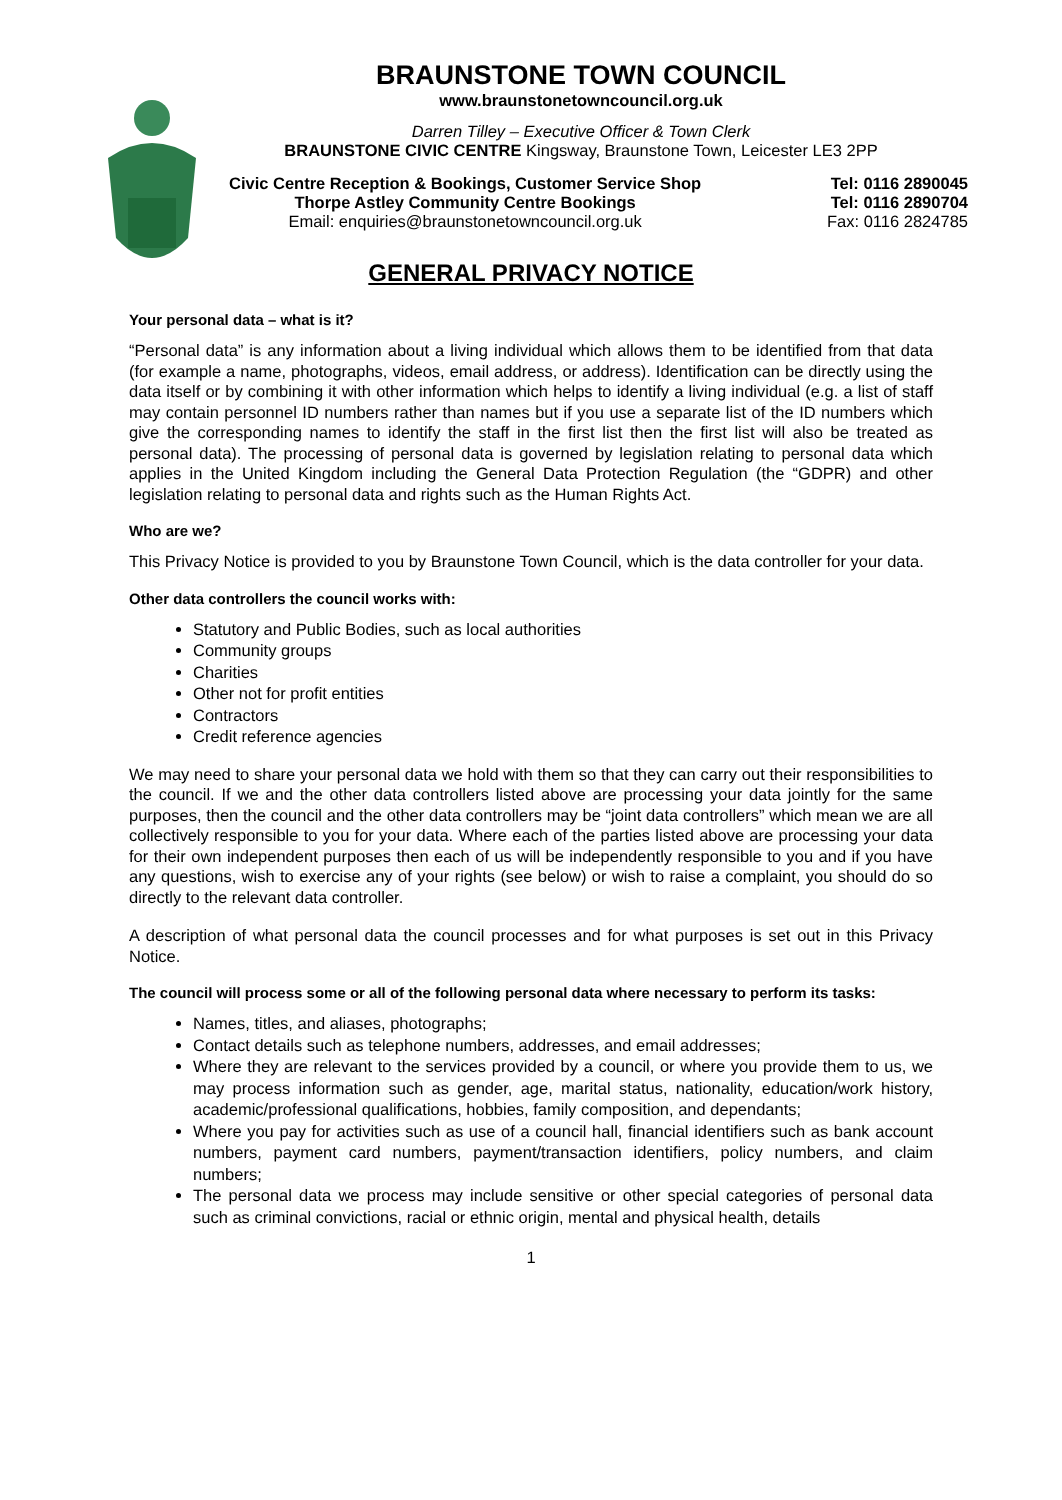BRAUNSTONE TOWN COUNCIL
www.braunstonetowncouncil.org.uk
Darren Tilley – Executive Officer & Town Clerk
BRAUNSTONE CIVIC CENTRE Kingsway, Braunstone Town, Leicester LE3 2PP
Civic Centre Reception & Bookings, Customer Service Shop
Thorpe Astley Community Centre Bookings
Email: enquiries@braunstonetowncouncil.org.uk
Tel: 0116 2890045
Tel: 0116 2890704
Fax: 0116 2824785
GENERAL PRIVACY NOTICE
Your personal data – what is it?
“Personal data” is any information about a living individual which allows them to be identified from that data (for example a name, photographs, videos, email address, or address). Identification can be directly using the data itself or by combining it with other information which helps to identify a living individual (e.g. a list of staff may contain personnel ID numbers rather than names but if you use a separate list of the ID numbers which give the corresponding names to identify the staff in the first list then the first list will also be treated as personal data). The processing of personal data is governed by legislation relating to personal data which applies in the United Kingdom including the General Data Protection Regulation (the “GDPR) and other legislation relating to personal data and rights such as the Human Rights Act.
Who are we?
This Privacy Notice is provided to you by Braunstone Town Council, which is the data controller for your data.
Other data controllers the council works with:
Statutory and Public Bodies, such as local authorities
Community groups
Charities
Other not for profit entities
Contractors
Credit reference agencies
We may need to share your personal data we hold with them so that they can carry out their responsibilities to the council. If we and the other data controllers listed above are processing your data jointly for the same purposes, then the council and the other data controllers may be “joint data controllers” which mean we are all collectively responsible to you for your data. Where each of the parties listed above are processing your data for their own independent purposes then each of us will be independently responsible to you and if you have any questions, wish to exercise any of your rights (see below) or wish to raise a complaint, you should do so directly to the relevant data controller.
A description of what personal data the council processes and for what purposes is set out in this Privacy Notice.
The council will process some or all of the following personal data where necessary to perform its tasks:
Names, titles, and aliases, photographs;
Contact details such as telephone numbers, addresses, and email addresses;
Where they are relevant to the services provided by a council, or where you provide them to us, we may process information such as gender, age, marital status, nationality, education/work history, academic/professional qualifications, hobbies, family composition, and dependants;
Where you pay for activities such as use of a council hall, financial identifiers such as bank account numbers, payment card numbers, payment/transaction identifiers, policy numbers, and claim numbers;
The personal data we process may include sensitive or other special categories of personal data such as criminal convictions, racial or ethnic origin, mental and physical health, details
1